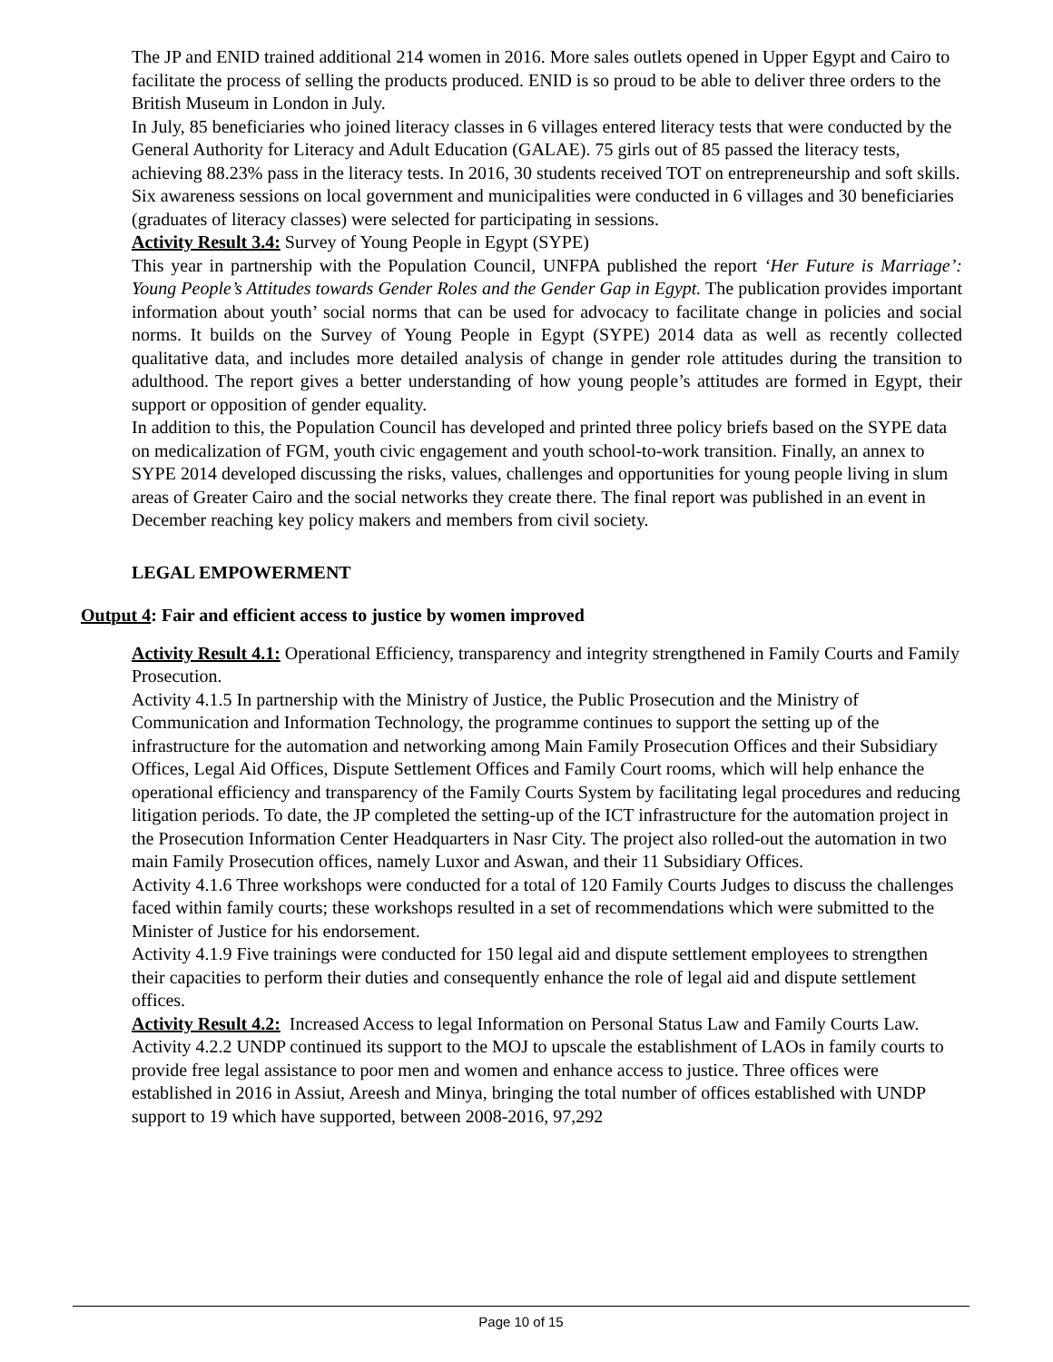The JP and ENID trained additional 214 women in 2016. More sales outlets opened in Upper Egypt and Cairo to facilitate the process of selling the products produced. ENID is so proud to be able to deliver three orders to the British Museum in London in July.
In July, 85 beneficiaries who joined literacy classes in 6 villages entered literacy tests that were conducted by the General Authority for Literacy and Adult Education (GALAE). 75 girls out of 85 passed the literacy tests, achieving 88.23% pass in the literacy tests. In 2016, 30 students received TOT on entrepreneurship and soft skills. Six awareness sessions on local government and municipalities were conducted in 6 villages and 30 beneficiaries (graduates of literacy classes) were selected for participating in sessions.
Activity Result 3.4: Survey of Young People in Egypt (SYPE)
This year in partnership with the Population Council, UNFPA published the report ‘Her Future is Marriage’: Young People’s Attitudes towards Gender Roles and the Gender Gap in Egypt. The publication provides important information about youth’ social norms that can be used for advocacy to facilitate change in policies and social norms. It builds on the Survey of Young People in Egypt (SYPE) 2014 data as well as recently collected qualitative data, and includes more detailed analysis of change in gender role attitudes during the transition to adulthood. The report gives a better understanding of how young people’s attitudes are formed in Egypt, their support or opposition of gender equality.
In addition to this, the Population Council has developed and printed three policy briefs based on the SYPE data on medicalization of FGM, youth civic engagement and youth school-to-work transition. Finally, an annex to SYPE 2014 developed discussing the risks, values, challenges and opportunities for young people living in slum areas of Greater Cairo and the social networks they create there. The final report was published in an event in December reaching key policy makers and members from civil society.
LEGAL EMPOWERMENT
Output 4: Fair and efficient access to justice by women improved
Activity Result 4.1: Operational Efficiency, transparency and integrity strengthened in Family Courts and Family Prosecution.
Activity 4.1.5 In partnership with the Ministry of Justice, the Public Prosecution and the Ministry of Communication and Information Technology, the programme continues to support the setting up of the infrastructure for the automation and networking among Main Family Prosecution Offices and their Subsidiary Offices, Legal Aid Offices, Dispute Settlement Offices and Family Court rooms, which will help enhance the operational efficiency and transparency of the Family Courts System by facilitating legal procedures and reducing litigation periods. To date, the JP completed the setting-up of the ICT infrastructure for the automation project in the Prosecution Information Center Headquarters in Nasr City. The project also rolled-out the automation in two main Family Prosecution offices, namely Luxor and Aswan, and their 11 Subsidiary Offices.
Activity 4.1.6 Three workshops were conducted for a total of 120 Family Courts Judges to discuss the challenges faced within family courts; these workshops resulted in a set of recommendations which were submitted to the Minister of Justice for his endorsement.
Activity 4.1.9 Five trainings were conducted for 150 legal aid and dispute settlement employees to strengthen their capacities to perform their duties and consequently enhance the role of legal aid and dispute settlement offices.
Activity Result 4.2: Increased Access to legal Information on Personal Status Law and Family Courts Law.
Activity 4.2.2 UNDP continued its support to the MOJ to upscale the establishment of LAOs in family courts to provide free legal assistance to poor men and women and enhance access to justice. Three offices were established in 2016 in Assiut, Areesh and Minya, bringing the total number of offices established with UNDP support to 19 which have supported, between 2008-2016, 97,292
Page 10 of 15